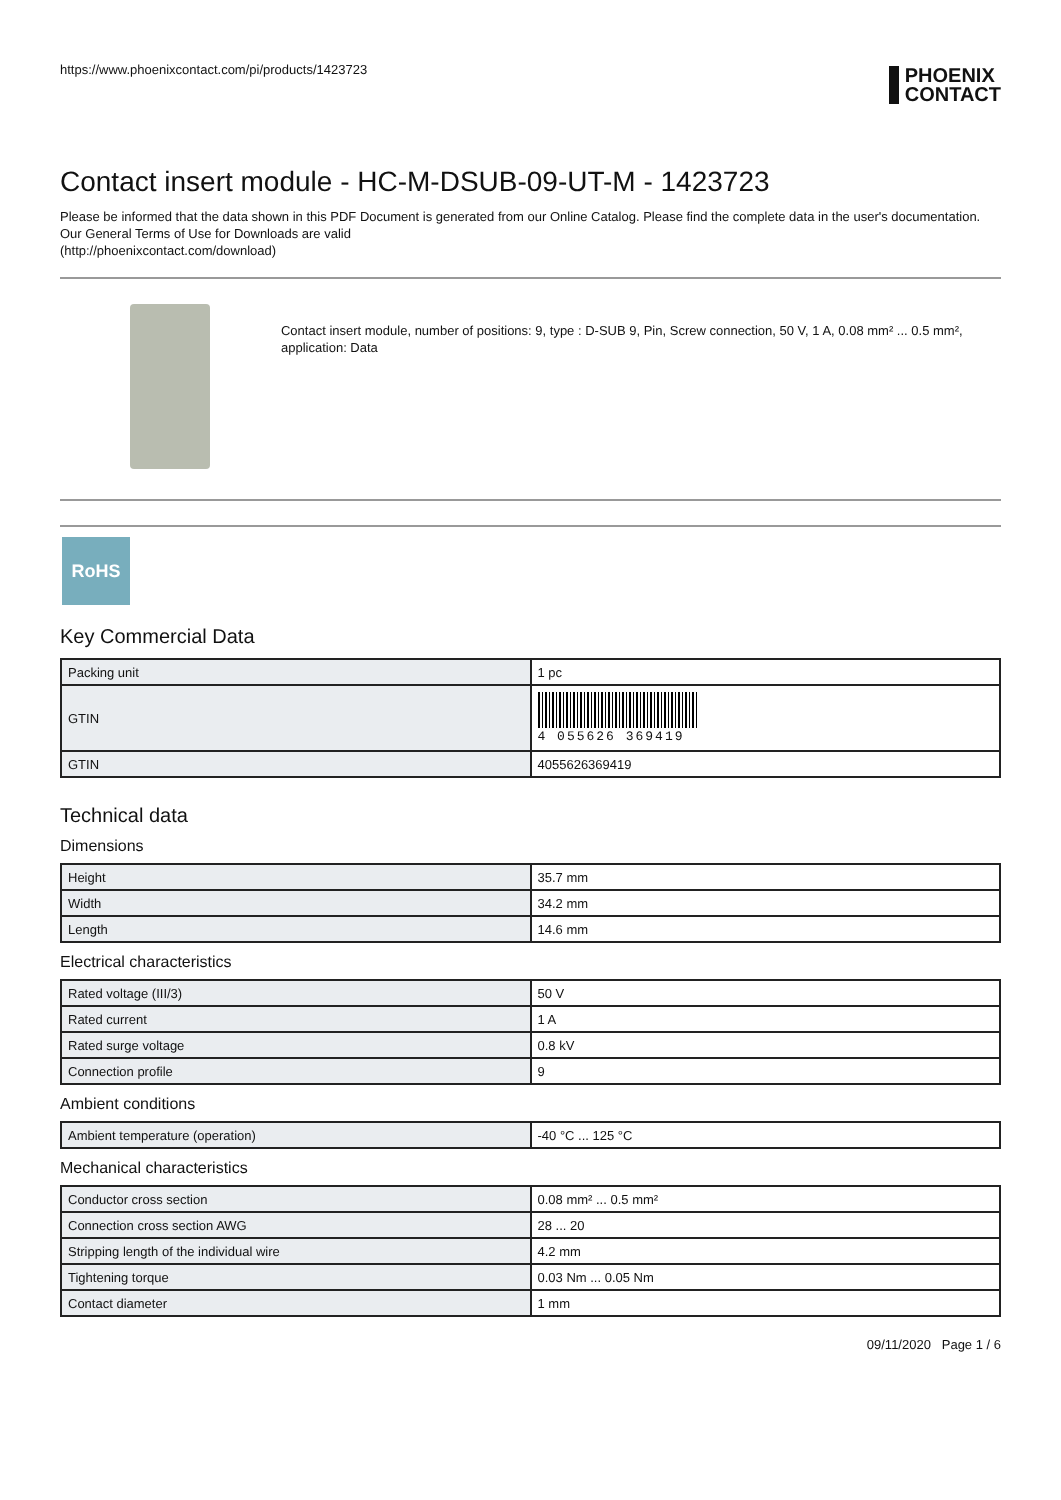https://www.phoenixcontact.com/pi/products/1423723 PHOENIX
CONTACT
Contact insert module - HC-M-DSUB-09-UT-M - 1423723
Please be informed that the data shown in this PDF Document is generated from our Online Catalog. Please find the complete data in the user's documentation. Our General Terms of Use for Downloads are valid
(http://phoenixcontact.com/download)
Contact insert module, number of positions: 9, type : D-SUB 9, Pin, Screw connection, 50 V, 1 A, 0.08 mm² ... 0.5 mm², application: Data
RoHS
Key Commercial Data
| Packing unit | 1 pc |
| GTIN | 4 055626 369419 |
| GTIN | 4055626369419 |
Technical data
Dimensions
| Height | 35.7 mm |
| Width | 34.2 mm |
| Length | 14.6 mm |
Electrical characteristics
| Rated voltage (III/3) | 50 V |
| Rated current | 1 A |
| Rated surge voltage | 0.8 kV |
| Connection profile | 9 |
Ambient conditions
| Ambient temperature (operation) | -40 °C ... 125 °C |
Mechanical characteristics
| Conductor cross section | 0.08 mm² ... 0.5 mm² |
| Connection cross section AWG | 28 ... 20 |
| Stripping length of the individual wire | 4.2 mm |
| Tightening torque | 0.03 Nm ... 0.05 Nm |
| Contact diameter | 1 mm |
09/11/2020 Page 1 / 6